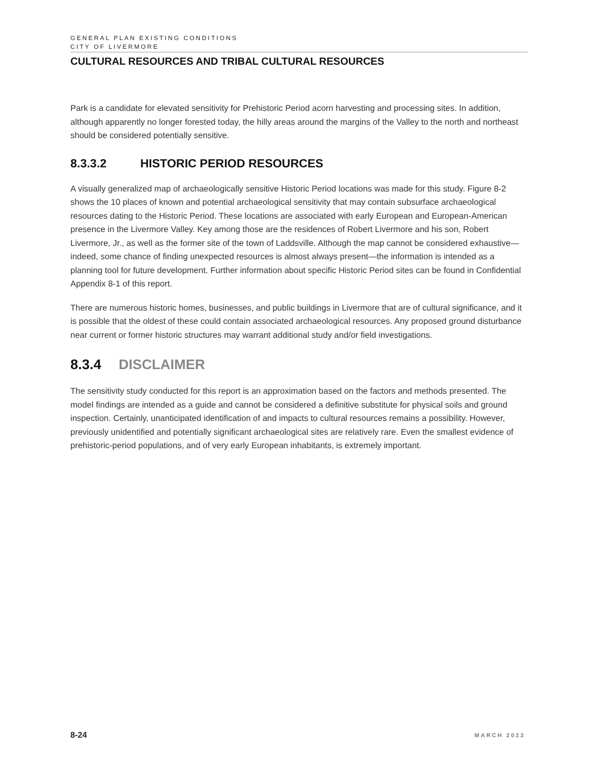GENERAL PLAN EXISTING CONDITIONS
CITY OF LIVERMORE
CULTURAL RESOURCES AND TRIBAL CULTURAL RESOURCES
Park is a candidate for elevated sensitivity for Prehistoric Period acorn harvesting and processing sites. In addition, although apparently no longer forested today, the hilly areas around the margins of the Valley to the north and northeast should be considered potentially sensitive.
8.3.3.2 HISTORIC PERIOD RESOURCES
A visually generalized map of archaeologically sensitive Historic Period locations was made for this study. Figure 8-2 shows the 10 places of known and potential archaeological sensitivity that may contain subsurface archaeological resources dating to the Historic Period. These locations are associated with early European and European-American presence in the Livermore Valley. Key among those are the residences of Robert Livermore and his son, Robert Livermore, Jr., as well as the former site of the town of Laddsville. Although the map cannot be considered exhaustive—indeed, some chance of finding unexpected resources is almost always present—the information is intended as a planning tool for future development. Further information about specific Historic Period sites can be found in Confidential Appendix 8-1 of this report.
There are numerous historic homes, businesses, and public buildings in Livermore that are of cultural significance, and it is possible that the oldest of these could contain associated archaeological resources. Any proposed ground disturbance near current or former historic structures may warrant additional study and/or field investigations.
8.3.4 DISCLAIMER
The sensitivity study conducted for this report is an approximation based on the factors and methods presented. The model findings are intended as a guide and cannot be considered a definitive substitute for physical soils and ground inspection. Certainly, unanticipated identification of and impacts to cultural resources remains a possibility. However, previously unidentified and potentially significant archaeological sites are relatively rare. Even the smallest evidence of prehistoric-period populations, and of very early European inhabitants, is extremely important.
8-24 MARCH 2022